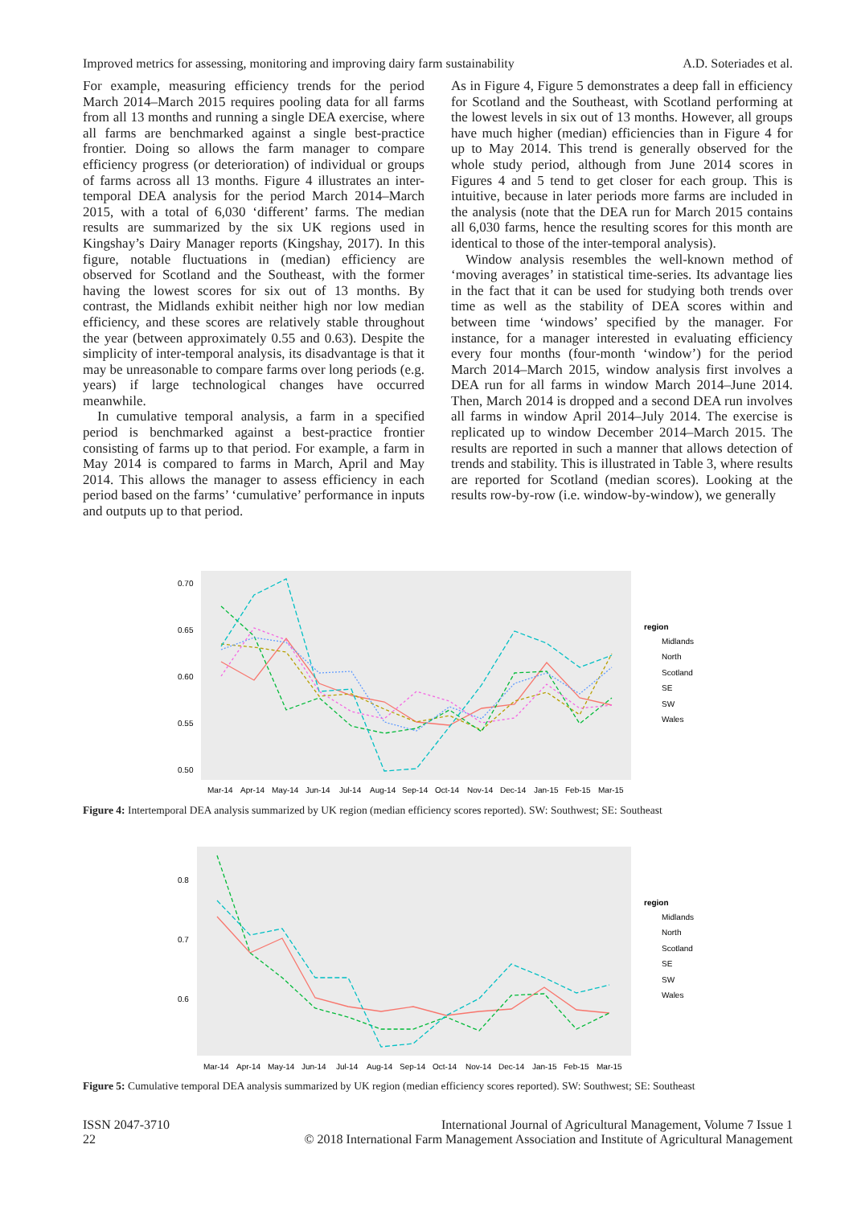Improved metrics for assessing, monitoring and improving dairy farm sustainability A.D. Soteriades et al.
For example, measuring efficiency trends for the period March 2014–March 2015 requires pooling data for all farms from all 13 months and running a single DEA exercise, where all farms are benchmarked against a single best-practice frontier. Doing so allows the farm manager to compare efficiency progress (or deterioration) of individual or groups of farms across all 13 months. Figure 4 illustrates an inter-temporal DEA analysis for the period March 2014–March 2015, with a total of 6,030 ‘different’ farms. The median results are summarized by the six UK regions used in Kingshay’s Dairy Manager reports (Kingshay, 2017). In this figure, notable fluctuations in (median) efficiency are observed for Scotland and the Southeast, with the former having the lowest scores for six out of 13 months. By contrast, the Midlands exhibit neither high nor low median efficiency, and these scores are relatively stable throughout the year (between approximately 0.55 and 0.63). Despite the simplicity of inter-temporal analysis, its disadvantage is that it may be unreasonable to compare farms over long periods (e.g. years) if large technological changes have occurred meanwhile.
In cumulative temporal analysis, a farm in a specified period is benchmarked against a best-practice frontier consisting of farms up to that period. For example, a farm in May 2014 is compared to farms in March, April and May 2014. This allows the manager to assess efficiency in each period based on the farms’ ‘cumulative’ performance in inputs and outputs up to that period.
As in Figure 4, Figure 5 demonstrates a deep fall in efficiency for Scotland and the Southeast, with Scotland performing at the lowest levels in six out of 13 months. However, all groups have much higher (median) efficiencies than in Figure 4 for up to May 2014. This trend is generally observed for the whole study period, although from June 2014 scores in Figures 4 and 5 tend to get closer for each group. This is intuitive, because in later periods more farms are included in the analysis (note that the DEA run for March 2015 contains all 6,030 farms, hence the resulting scores for this month are identical to those of the inter-temporal analysis).
Window analysis resembles the well-known method of ‘moving averages’ in statistical time-series. Its advantage lies in the fact that it can be used for studying both trends over time as well as the stability of DEA scores within and between time ‘windows’ specified by the manager. For instance, for a manager interested in evaluating efficiency every four months (four-month ‘window’) for the period March 2014–March 2015, window analysis first involves a DEA run for all farms in window March 2014–June 2014. Then, March 2014 is dropped and a second DEA run involves all farms in window April 2014–July 2014. The exercise is replicated up to window December 2014–March 2015. The results are reported in such a manner that allows detection of trends and stability. This is illustrated in Table 3, where results are reported for Scotland (median scores). Looking at the results row-by-row (i.e. window-by-window), we generally
0.70
0.65
0.60
0.55
0.50
Mar-14
Apr-14
May-14
Jun-14
Jul-14
Aug-14
Sep-14
Oct-14
Nov-14
Dec-14
Jan-15
Feb-15
Mar-15
region
Midlands
North
Scotland
SE
SW
Wales
Figure 4: Intertemporal DEA analysis summarized by UK region (median efficiency scores reported). SW: Southwest; SE: Southeast
0.8
0.7
0.6
Mar-14
Apr-14
May-14
Jun-14
Jul-14
Aug-14
Sep-14
Oct-14
Nov-14
Dec-14
Jan-15
Feb-15
Mar-15
region
Midlands
North
Scotland
SE
SW
Wales
Figure 5: Cumulative temporal DEA analysis summarized by UK region (median efficiency scores reported). SW: Southwest; SE: Southeast
ISSN 2047-3710
22 International Journal of Agricultural Management, Volume 7 Issue 1
© 2018 International Farm Management Association and Institute of Agricultural Management